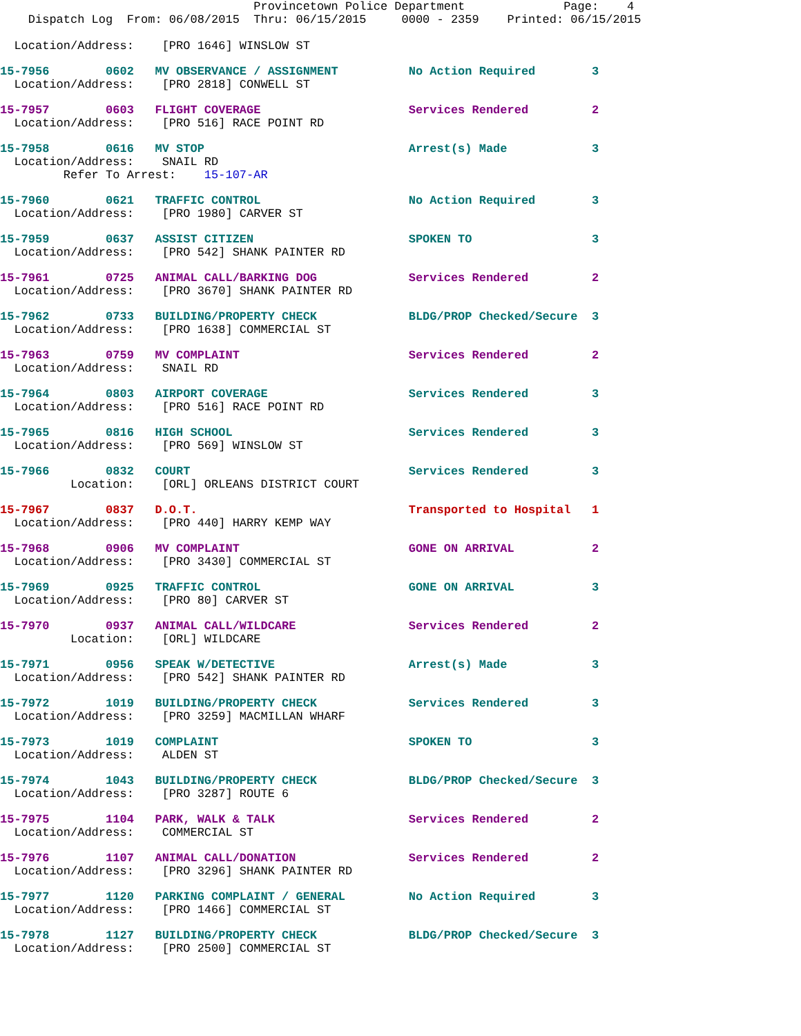Provincetown Police Department              Page:    4
    Dispatch Log  From: 06/08/2015  Thru: 06/15/2015     0000 - 2359    Printed: 06/15/2015

  Location/Address:    [PRO 1646] WINSLOW ST
15-7956        0602   MV OBSERVANCE / ASSIGNMENT          No Action Required        3
  Location/Address:    [PRO 2818] CONWELL ST
15-7957        0603   FLIGHT COVERAGE                     Services Rendered         2
  Location/Address:    [PRO 516] RACE POINT RD
15-7958        0616   MV STOP                             Arrest(s) Made            3
  Location/Address:    SNAIL RD
         Refer To Arrest:    15-107-AR
15-7960        0621   TRAFFIC CONTROL                     No Action Required        3
  Location/Address:    [PRO 1980] CARVER ST
15-7959        0637   ASSIST CITIZEN                      SPOKEN TO                 3
  Location/Address:    [PRO 542] SHANK PAINTER RD
15-7961        0725   ANIMAL CALL/BARKING DOG             Services Rendered         2
  Location/Address:    [PRO 3670] SHANK PAINTER RD
15-7962        0733   BUILDING/PROPERTY CHECK             BLDG/PROP Checked/Secure  3
  Location/Address:    [PRO 1638] COMMERCIAL ST
15-7963        0759   MV COMPLAINT                        Services Rendered         2
  Location/Address:    SNAIL RD
15-7964        0803   AIRPORT COVERAGE                    Services Rendered         3
  Location/Address:    [PRO 516] RACE POINT RD
15-7965        0816   HIGH SCHOOL                         Services Rendered         3
  Location/Address:    [PRO 569] WINSLOW ST
15-7966        0832   COURT                               Services Rendered         3
          Location:    [ORL] ORLEANS DISTRICT COURT
15-7967        0837   D.O.T.                              Transported to Hospital   1
  Location/Address:    [PRO 440] HARRY KEMP WAY
15-7968        0906   MV COMPLAINT                        GONE ON ARRIVAL           2
  Location/Address:    [PRO 3430] COMMERCIAL ST
15-7969        0925   TRAFFIC CONTROL                     GONE ON ARRIVAL           3
  Location/Address:    [PRO 80] CARVER ST
15-7970        0937   ANIMAL CALL/WILDCARE                Services Rendered         2
          Location:    [ORL] WILDCARE
15-7971        0956   SPEAK W/DETECTIVE                   Arrest(s) Made            3
  Location/Address:    [PRO 542] SHANK PAINTER RD
15-7972        1019   BUILDING/PROPERTY CHECK             Services Rendered         3
  Location/Address:    [PRO 3259] MACMILLAN WHARF
15-7973        1019   COMPLAINT                           SPOKEN TO                 3
  Location/Address:    ALDEN ST
15-7974        1043   BUILDING/PROPERTY CHECK             BLDG/PROP Checked/Secure  3
  Location/Address:    [PRO 3287] ROUTE 6
15-7975        1104   PARK, WALK & TALK                   Services Rendered         2
  Location/Address:    COMMERCIAL ST
15-7976        1107   ANIMAL CALL/DONATION                Services Rendered         2
  Location/Address:    [PRO 3296] SHANK PAINTER RD
15-7977        1120   PARKING COMPLAINT / GENERAL         No Action Required        3
  Location/Address:    [PRO 1466] COMMERCIAL ST
15-7978        1127   BUILDING/PROPERTY CHECK             BLDG/PROP Checked/Secure  3
  Location/Address:    [PRO 2500] COMMERCIAL ST